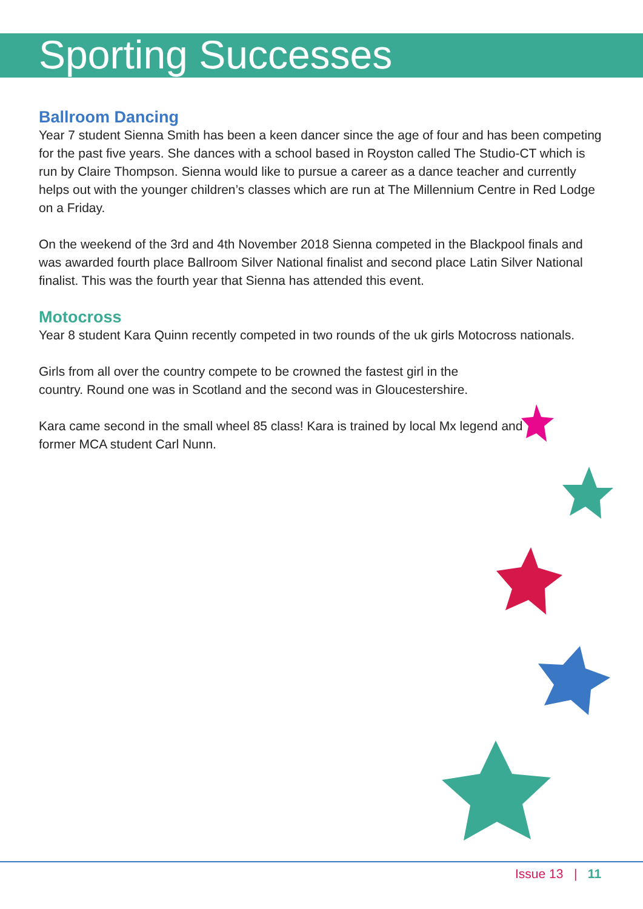Sporting Successes
Ballroom Dancing
Year 7 student Sienna Smith has been a keen dancer since the age of four and has been competing for the past five years. She dances with a school based in Royston called The Studio-CT which is run by Claire Thompson. Sienna would like to pursue a career as a dance teacher and currently helps out with the younger children’s classes which are run at The Millennium Centre in Red Lodge on a Friday.
On the weekend of the 3rd and 4th November 2018 Sienna competed in the Blackpool finals and was awarded fourth place Ballroom Silver National finalist and second place Latin Silver National finalist. This was the fourth year that Sienna has attended this event.
Motocross
Year 8 student Kara Quinn recently competed in two rounds of the uk girls Motocross nationals.
Girls from all over the country compete to be crowned the fastest girl in the country. Round one was in Scotland and the second was in Gloucestershire.
Kara came second in the small wheel 85 class! Kara is trained by local Mx legend and former MCA student Carl Nunn.
Issue 13 | 11